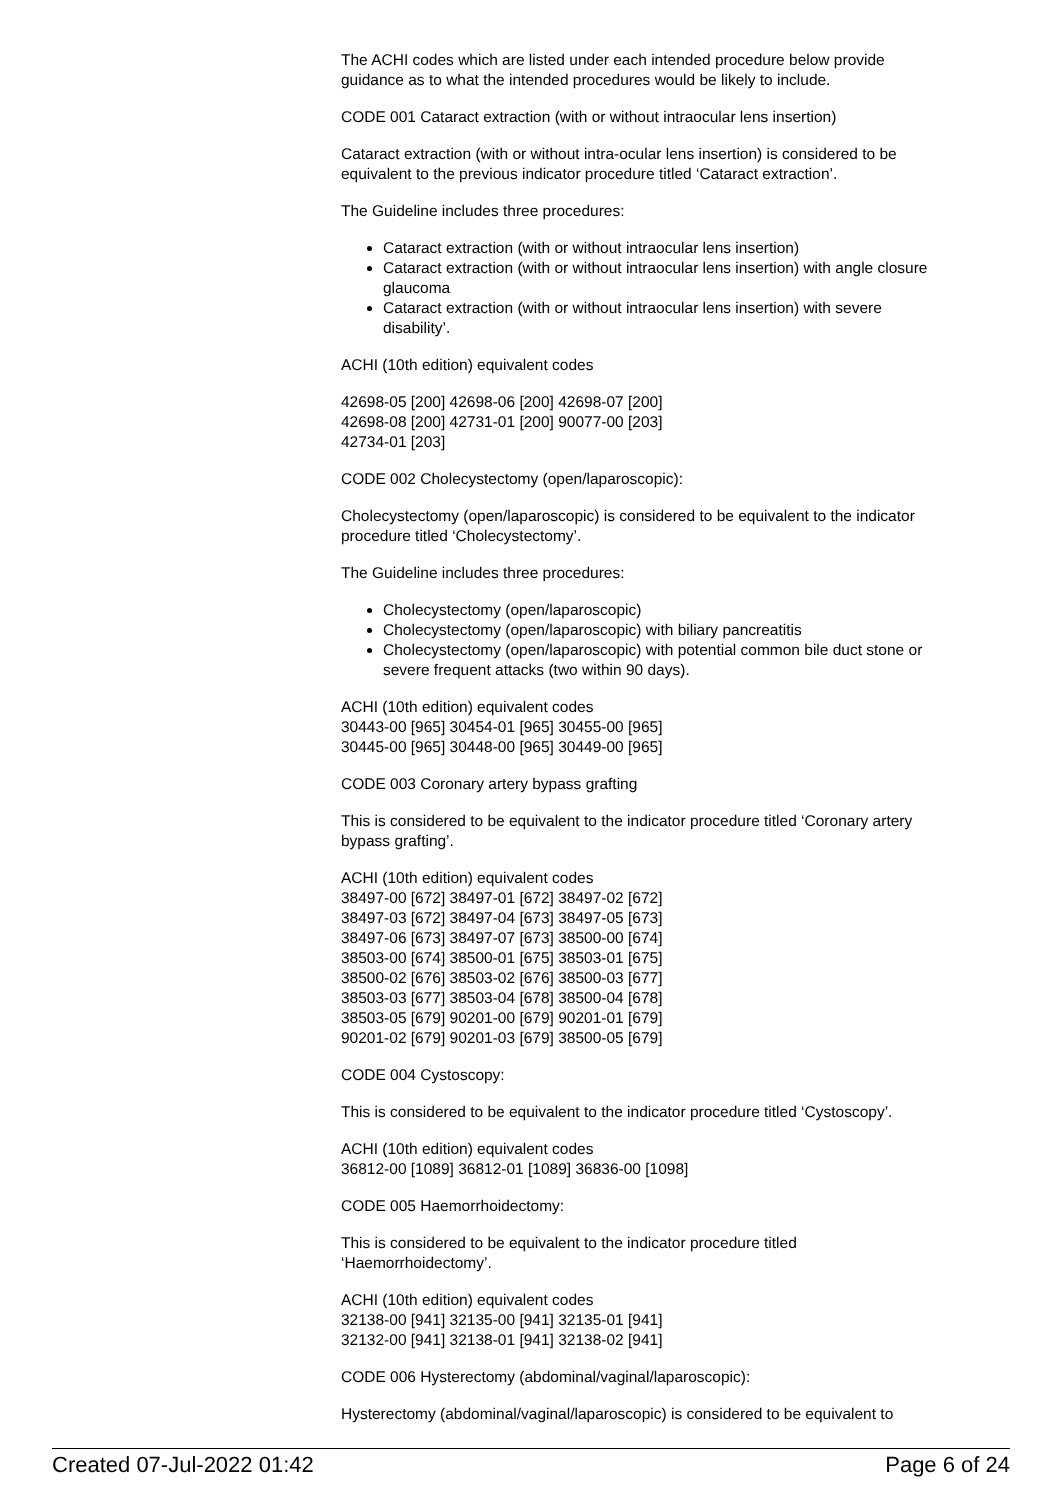The ACHI codes which are listed under each intended procedure below provide guidance as to what the intended procedures would be likely to include.
CODE 001 Cataract extraction (with or without intraocular lens insertion)
Cataract extraction (with or without intra-ocular lens insertion) is considered to be equivalent to the previous indicator procedure titled ‘Cataract extraction’.
The Guideline includes three procedures:
Cataract extraction (with or without intraocular lens insertion)
Cataract extraction (with or without intraocular lens insertion) with angle closure glaucoma
Cataract extraction (with or without intraocular lens insertion) with severe disability’.
ACHI (10th edition) equivalent codes
42698-05 [200] 42698-06 [200] 42698-07 [200]
42698-08 [200] 42731-01 [200] 90077-00 [203]
42734-01 [203]
CODE 002 Cholecystectomy (open/laparoscopic):
Cholecystectomy (open/laparoscopic) is considered to be equivalent to the indicator procedure titled ‘Cholecystectomy’.
The Guideline includes three procedures:
Cholecystectomy (open/laparoscopic)
Cholecystectomy (open/laparoscopic) with biliary pancreatitis
Cholecystectomy (open/laparoscopic) with potential common bile duct stone or severe frequent attacks (two within 90 days).
ACHI (10th edition) equivalent codes
30443-00 [965] 30454-01 [965] 30455-00 [965]
30445-00 [965] 30448-00 [965] 30449-00 [965]
CODE 003 Coronary artery bypass grafting
This is considered to be equivalent to the indicator procedure titled ‘Coronary artery bypass grafting’.
ACHI (10th edition) equivalent codes
38497-00 [672] 38497-01 [672] 38497-02 [672]
38497-03 [672] 38497-04 [673] 38497-05 [673]
38497-06 [673] 38497-07 [673] 38500-00 [674]
38503-00 [674] 38500-01 [675] 38503-01 [675]
38500-02 [676] 38503-02 [676] 38500-03 [677]
38503-03 [677] 38503-04 [678] 38500-04 [678]
38503-05 [679] 90201-00 [679] 90201-01 [679]
90201-02 [679] 90201-03 [679] 38500-05 [679]
CODE 004 Cystoscopy:
This is considered to be equivalent to the indicator procedure titled ‘Cystoscopy’.
ACHI (10th edition) equivalent codes
36812-00 [1089] 36812-01 [1089] 36836-00 [1098]
CODE 005 Haemorrhoidectomy:
This is considered to be equivalent to the indicator procedure titled ‘Haemorrhoidectomy’.
ACHI (10th edition) equivalent codes
32138-00 [941] 32135-00 [941] 32135-01 [941]
32132-00 [941] 32138-01 [941] 32138-02 [941]
CODE 006 Hysterectomy (abdominal/vaginal/laparoscopic):
Hysterectomy (abdominal/vaginal/laparoscopic) is considered to be equivalent to
Created 07-Jul-2022 01:42 Page 6 of 24